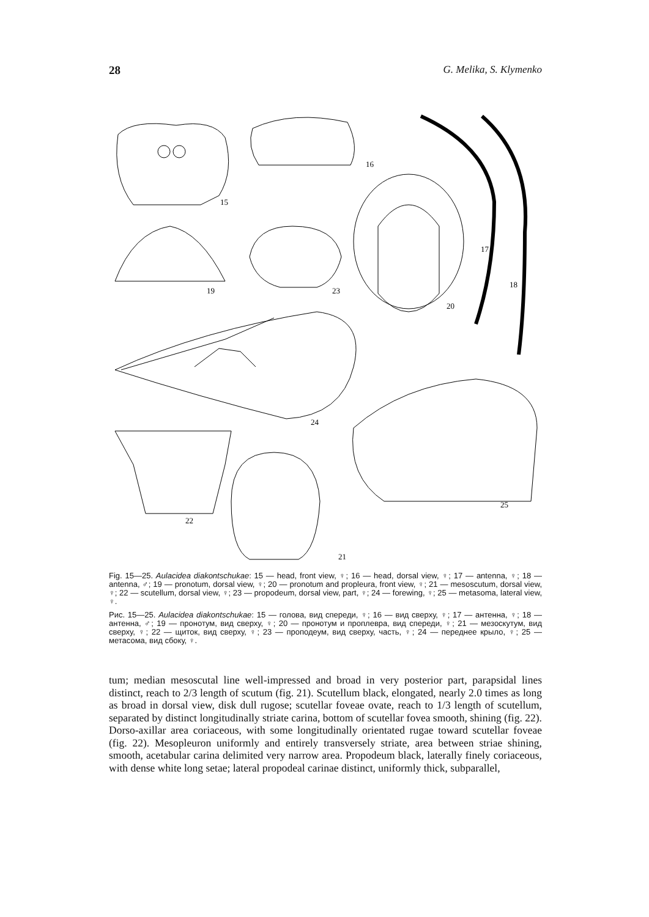28 G. Melika, S. Klymenko
15
16
19
23
20
17
18
24
25
22
21
Fig. 15—25. Aulacidea diakontschukae: 15 — head, front view, ♀; 16 — head, dorsal view, ♀; 17 — antenna, ♀; 18 — antenna, ♂; 19 — pronotum, dorsal view, ♀; 20 — pronotum and propleura, front view, ♀; 21 — mesoscutum, dorsal view, ♀; 22 — scutellum, dorsal view, ♀; 23 — propodeum, dorsal view, part, ♀; 24 — forewing, ♀; 25 — metasoma, lateral view, ♀.
Рис. 15—25. Aulacidea diakontschukae: 15 — голова, вид спереди, ♀; 16 — вид сверху, ♀; 17 — антенна, ♀; 18 — антенна, ♂; 19 — пронотум, вид сверху, ♀; 20 — пронотум и проплевра, вид спереди, ♀; 21 — мезоскутум, вид сверху, ♀; 22 — щиток, вид сверху, ♀; 23 — проподеум, вид сверху, часть, ♀; 24 — переднее крыло, ♀; 25 — метасома, вид сбоку, ♀.
tum; median mesoscutal line well-impressed and broad in very posterior part, parapsidal lines distinct, reach to 2/3 length of scutum (fig. 21). Scutellum black, elongated, nearly 2.0 times as long as broad in dorsal view, disk dull rugose; scutellar foveae ovate, reach to 1/3 length of scutellum, separated by distinct longitudinally striate carina, bottom of scutellar fovea smooth, shining (fig. 22). Dorso-axillar area coriaceous, with some longitudinally orientated rugae toward scutellar foveae (fig. 22). Mesopleuron uniformly and entirely transversely striate, area between striae shining, smooth, acetabular carina delimited very narrow area. Propodeum black, laterally finely coriaceous, with dense white long setae; lateral propodeal carinae distinct, uniformly thick, subparallel,